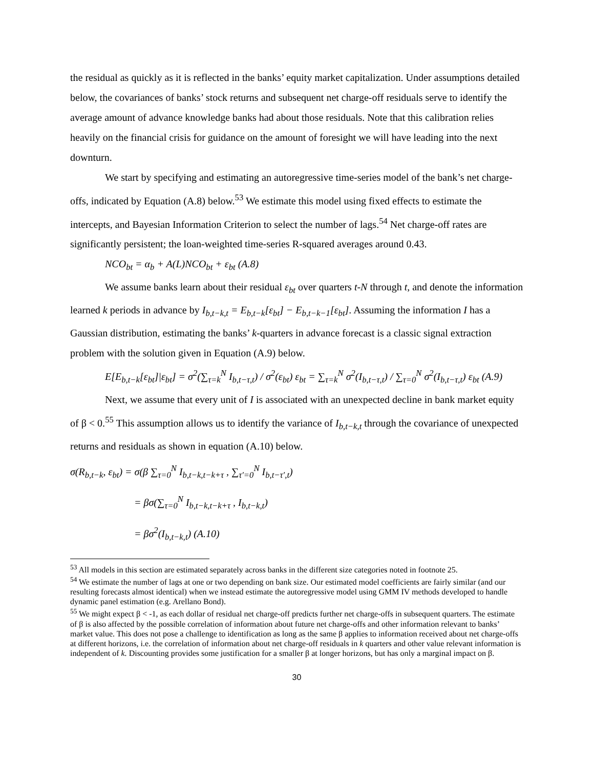the residual as quickly as it is reflected in the banks’ equity market capitalization. Under assumptions detailed below, the covariances of banks’ stock returns and subsequent net charge-off residuals serve to identify the average amount of advance knowledge banks had about those residuals. Note that this calibration relies heavily on the financial crisis for guidance on the amount of foresight we will have leading into the next downturn.
We start by specifying and estimating an autoregressive time-series model of the bank’s net charge-offs, indicated by Equation (A.8) below.<sup>53</sup> We estimate this model using fixed effects to estimate the intercepts, and Bayesian Information Criterion to select the number of lags.<sup>54</sup> Net charge-off rates are significantly persistent; the loan-weighted time-series R-squared averages around 0.43.
NCO<sub>bt</sub> = α<sub>b</sub> + A(L)NCO<sub>bt</sub> + ε<sub>bt</sub> (A.8)
We assume banks learn about their residual ε<sub>bt</sub> over quarters t-N through t, and denote the information learned k periods in advance by I<sub>b,t−k,t</sub> = E<sub>b,t−k</sub>[ε<sub>bt</sub>] − E<sub>b,t−k−1</sub>[ε<sub>bt</sub>]. Assuming the information I has a Gaussian distribution, estimating the banks’ k-quarters in advance forecast is a classic signal extraction problem with the solution given in Equation (A.9) below.
E[E<sub>b,t−k</sub>[ε<sub>bt</sub>]|ε<sub>bt</sub>] = σ<sup>2</sup>(∑<sub>τ=k</sub><sup>N</sup> I<sub>b,t−τ,t</sub>) / σ<sup>2</sup>(ε<sub>bt</sub>) ε<sub>bt</sub> = ∑<sub>τ=k</sub><sup>N</sup> σ<sup>2</sup>(I<sub>b,t−τ,t</sub>) / ∑<sub>τ=0</sub><sup>N</sup> σ<sup>2</sup>(I<sub>b,t−τ,t</sub>) ε<sub>bt</sub> (A.9)
Next, we assume that every unit of I is associated with an unexpected decline in bank market equity of β < 0.<sup>55</sup> This assumption allows us to identify the variance of I<sub>b,t−k,t</sub> through the covariance of unexpected returns and residuals as shown in equation (A.10) below.
σ(R<sub>b,t−k</sub>, ε<sub>bt</sub>) = σ(β ∑<sub>τ=0</sub><sup>N</sup> I<sub>b,t−k,t−k+τ</sub> , ∑<sub>τ′=0</sub><sup>N</sup> I<sub>b,t−τ′,t</sub>)
= βσ(∑<sub>τ=0</sub><sup>N</sup> I<sub>b,t−k,t−k+τ</sub> , I<sub>b,t−k,t</sub>)
= βσ<sup>2</sup>(I<sub>b,t−k,t</sub>) (A.10)
<sup>53</sup> All models in this section are estimated separately across banks in the different size categories noted in footnote 25.
<sup>54</sup> We estimate the number of lags at one or two depending on bank size. Our estimated model coefficients are fairly similar (and our resulting forecasts almost identical) when we instead estimate the autoregressive model using GMM IV methods developed to handle dynamic panel estimation (e.g. Arellano Bond).
<sup>55</sup> We might expect β < -1, as each dollar of residual net charge-off predicts further net charge-offs in subsequent quarters. The estimate of β is also affected by the possible correlation of information about future net charge-offs and other information relevant to banks’ market value. This does not pose a challenge to identification as long as the same β applies to information received about net charge-offs at different horizons, i.e. the correlation of information about net charge-off residuals in k quarters and other value relevant information is independent of k. Discounting provides some justification for a smaller β at longer horizons, but has only a marginal impact on β.
30